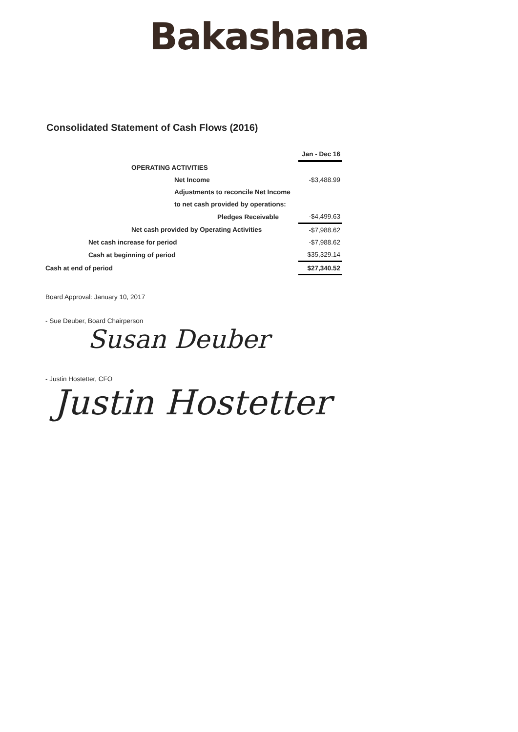Bakashana
Consolidated Statement of Cash Flows (2016)
| | | | | Jan - Dec 16 |
| | | OPERATING ACTIVITIES | | |
| | | | Net Income | -$3,488.99 |
| | | | Adjustments to reconcile Net Income | |
| | | | to net cash provided by operations: | |
| | | | Pledges Receivable | -$4,499.63 |
| | | Net cash provided by Operating Activities | | -$7,988.62 |
| | Net cash increase for period | | | -$7,988.62 |
| | Cash at beginning of period | | | $35,329.14 |
| Cash at end of period | | | | $27,340.52 |
Board Approval: January 10, 2017
- Sue Deuber, Board Chairperson
Susan Deuber
- Justin Hostetter, CFO
Justin Hostetter